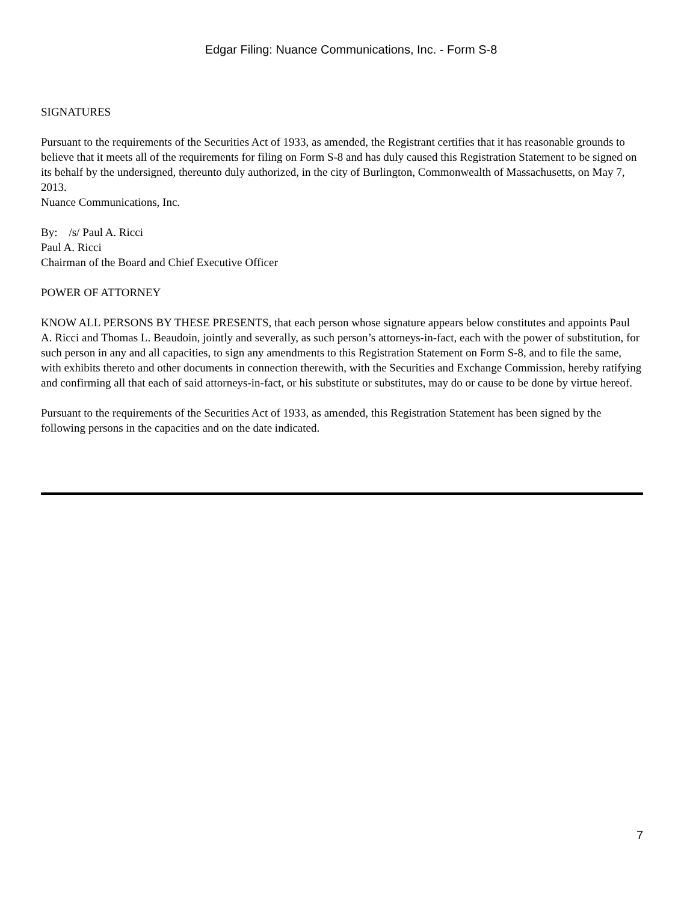Edgar Filing: Nuance Communications, Inc. - Form S-8
SIGNATURES
Pursuant to the requirements of the Securities Act of 1933, as amended, the Registrant certifies that it has reasonable grounds to believe that it meets all of the requirements for filing on Form S-8 and has duly caused this Registration Statement to be signed on its behalf by the undersigned, thereunto duly authorized, in the city of Burlington, Commonwealth of Massachusetts, on May 7, 2013.
Nuance Communications, Inc.
By: /s/ Paul A. Ricci
Paul A. Ricci
Chairman of the Board and Chief Executive Officer
POWER OF ATTORNEY
KNOW ALL PERSONS BY THESE PRESENTS, that each person whose signature appears below constitutes and appoints Paul A. Ricci and Thomas L. Beaudoin, jointly and severally, as such person’s attorneys-in-fact, each with the power of substitution, for such person in any and all capacities, to sign any amendments to this Registration Statement on Form S-8, and to file the same, with exhibits thereto and other documents in connection therewith, with the Securities and Exchange Commission, hereby ratifying and confirming all that each of said attorneys-in-fact, or his substitute or substitutes, may do or cause to be done by virtue hereof.
Pursuant to the requirements of the Securities Act of 1933, as amended, this Registration Statement has been signed by the following persons in the capacities and on the date indicated.
7